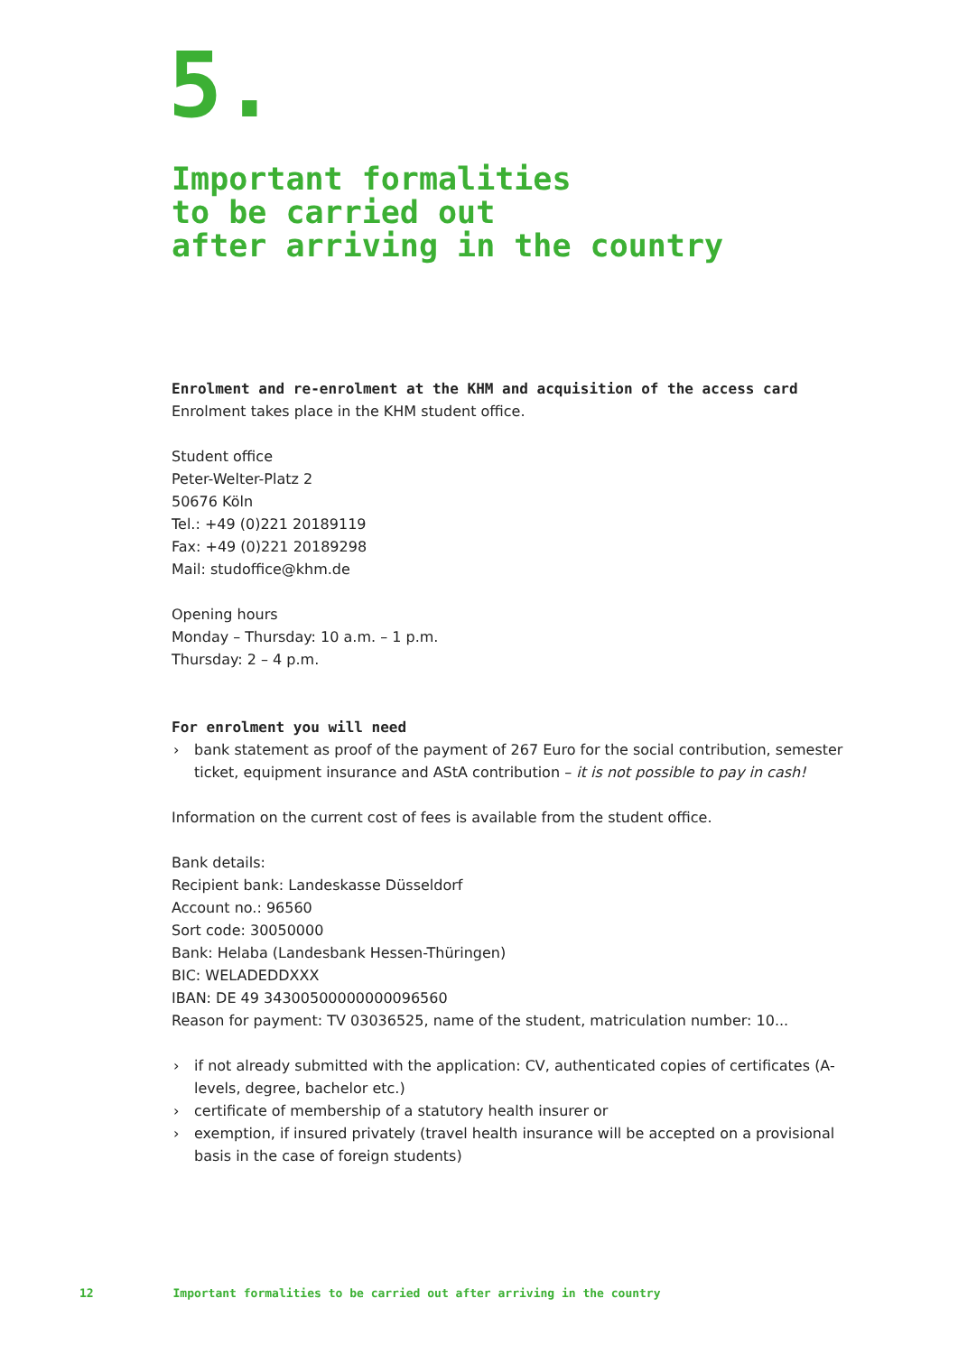5.
Important formalities
to be carried out
after arriving in the country
Enrolment and re-enrolment at the KHM and acquisition of the access card
Enrolment takes place in the KHM student office.
Student office
Peter-Welter-Platz 2
50676 Köln
Tel.: +49 (0)221 20189119
Fax: +49 (0)221 20189298
Mail: studoffice@khm.de
Opening hours
Monday – Thursday: 10 a.m. – 1 p.m.
Thursday: 2 – 4 p.m.
For enrolment you will need
› bank statement as proof of the payment of 267 Euro for the social contribution, semester ticket, equipment insurance and AStA contribution – it is not possible to pay in cash!
Information on the current cost of fees is available from the student office.
Bank details:
Recipient bank: Landeskasse Düsseldorf
Account no.: 96560
Sort code: 30050000
Bank: Helaba (Landesbank Hessen-Thüringen)
BIC: WELADEDDXXX
IBAN: DE 49 34300500000000096560
Reason for payment: TV 03036525, name of the student, matriculation number: 10...
› if not already submitted with the application: CV, authenticated copies of certificates (A-levels, degree, bachelor etc.)
› certificate of membership of a statutory health insurer or
› exemption, if insured privately (travel health insurance will be accepted on a provisional basis in the case of foreign students)
12 Important formalities to be carried out after arriving in the country